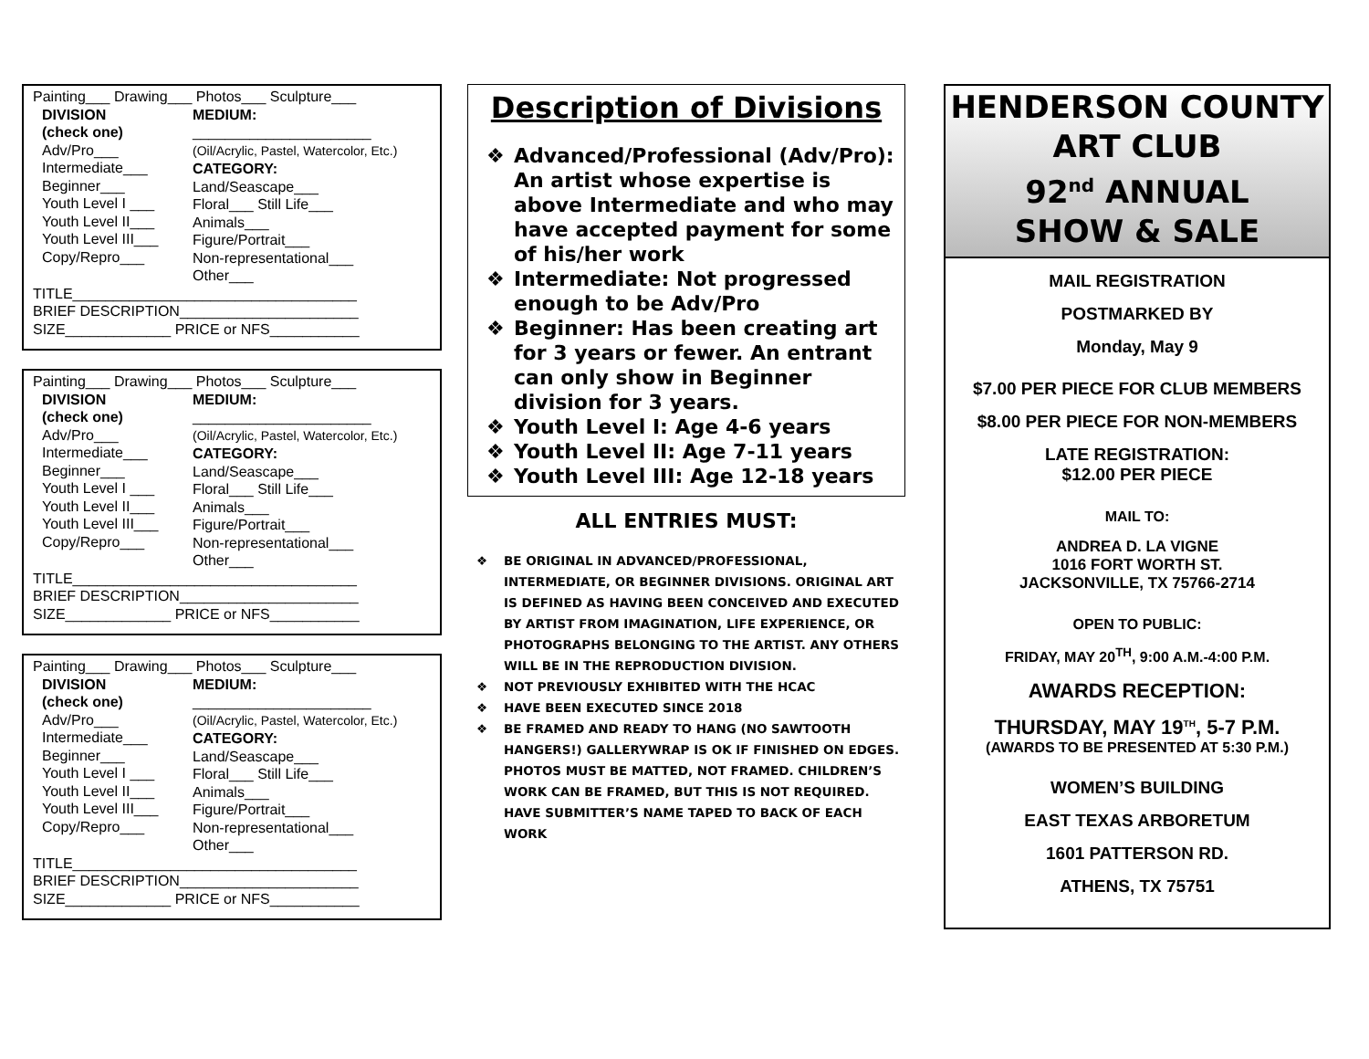Painting___ Drawing___ Photos___ Sculpture___
DIVISION
(check one)
Adv/Pro___
Intermediate___
Beginner___
Youth Level I ___
Youth Level II___
Youth Level III___
Copy/Repro___
MEDIUM:
______________________
(Oil/Acrylic, Pastel, Watercolor, Etc.)
CATEGORY:
Land/Seascape___
Floral___ Still Life___
Animals___
Figure/Portrait___
Non-representational___
Other___
TITLE___________________________________
BRIEF DESCRIPTION______________________
SIZE_____________ PRICE or NFS___________
Painting___ Drawing___ Photos___ Sculpture___
DIVISION
(check one)
Adv/Pro___
Intermediate___
Beginner___
Youth Level I ___
Youth Level II___
Youth Level III___
Copy/Repro___
MEDIUM:
______________________
(Oil/Acrylic, Pastel, Watercolor, Etc.)
CATEGORY:
Land/Seascape___
Floral___ Still Life___
Animals___
Figure/Portrait___
Non-representational___
Other___
TITLE___________________________________
BRIEF DESCRIPTION______________________
SIZE_____________ PRICE or NFS___________
Painting___ Drawing___ Photos___ Sculpture___
DIVISION
(check one)
Adv/Pro___
Intermediate___
Beginner___
Youth Level I ___
Youth Level II___
Youth Level III___
Copy/Repro___
MEDIUM:
______________________
(Oil/Acrylic, Pastel, Watercolor, Etc.)
CATEGORY:
Land/Seascape___
Floral___ Still Life___
Animals___
Figure/Portrait___
Non-representational___
Other___
TITLE___________________________________
BRIEF DESCRIPTION______________________
SIZE_____________ PRICE or NFS___________
Description of Divisions
❖ Advanced/Professional (Adv/Pro): An artist whose expertise is above Intermediate and who may have accepted payment for some of his/her work
❖ Intermediate: Not progressed enough to be Adv/Pro
❖ Beginner: Has been creating art for 3 years or fewer. An entrant can only show in Beginner division for 3 years.
❖ Youth Level I: Age 4-6 years
❖ Youth Level II: Age 7-11 years
❖ Youth Level III: Age 12-18 years
ALL ENTRIES MUST:
❖ BE ORIGINAL IN ADVANCED/PROFESSIONAL, INTERMEDIATE, OR BEGINNER DIVISIONS. ORIGINAL ART IS DEFINED AS HAVING BEEN CONCEIVED AND EXECUTED BY ARTIST FROM IMAGINATION, LIFE EXPERIENCE, OR PHOTOGRAPHS BELONGING TO THE ARTIST. ANY OTHERS WILL BE IN THE REPRODUCTION DIVISION.
❖ NOT PREVIOUSLY EXHIBITED WITH THE HCAC
❖ HAVE BEEN EXECUTED SINCE 2018
❖ BE FRAMED AND READY TO HANG (NO SAWTOOTH HANGERS!) GALLERYWRAP IS OK IF FINISHED ON EDGES. PHOTOS MUST BE MATTED, NOT FRAMED. CHILDREN’S WORK CAN BE FRAMED, BUT THIS IS NOT REQUIRED. HAVE SUBMITTER’S NAME TAPED TO BACK OF EACH WORK
HENDERSON COUNTY
ART CLUB
92<sup>nd</sup> ANNUAL
SHOW & SALE
MAIL REGISTRATION
POSTMARKED BY
Monday, May 9
$7.00 PER PIECE FOR CLUB MEMBERS
$8.00 PER PIECE FOR NON-MEMBERS
LATE REGISTRATION:
$12.00 PER PIECE
MAIL TO:
ANDREA D. LA VIGNE
1016 FORT WORTH ST.
JACKSONVILLE, TX 75766-2714
OPEN TO PUBLIC:
FRIDAY, MAY 20<sup>TH</sup>, 9:00 A.M.-4:00 P.M.
AWARDS RECEPTION:
THURSDAY, MAY 19<sup>TH</sup>, 5-7 P.M.
(AWARDS TO BE PRESENTED AT 5:30 P.M.)
WOMEN’S BUILDING
EAST TEXAS ARBORETUM
1601 PATTERSON RD.
ATHENS, TX 75751